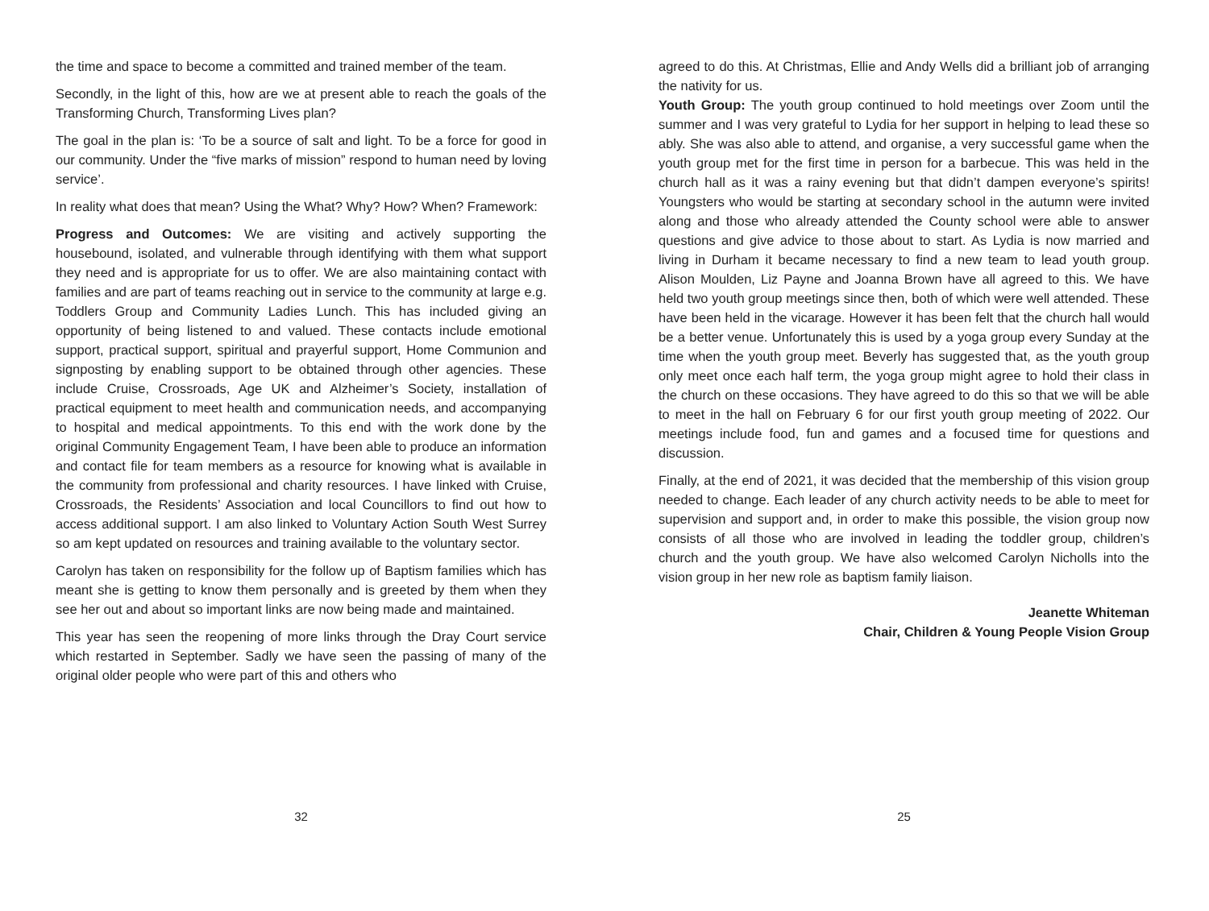the time and space to become a committed and trained member of the team.
Secondly, in the light of this, how are we at present able to reach the goals of the Transforming Church, Transforming Lives plan?
The goal in the plan is: ‘To be a source of salt and light. To be a force for good in our community. Under the “five marks of mission” respond to human need by loving service’.
In reality what does that mean? Using the What? Why? How? When? Framework:
Progress and Outcomes: We are visiting and actively supporting the housebound, isolated, and vulnerable through identifying with them what support they need and is appropriate for us to offer. We are also maintaining contact with families and are part of teams reaching out in service to the community at large e.g. Toddlers Group and Community Ladies Lunch. This has included giving an opportunity of being listened to and valued. These contacts include emotional support, practical support, spiritual and prayerful support, Home Communion and signposting by enabling support to be obtained through other agencies. These include Cruise, Crossroads, Age UK and Alzheimer’s Society, installation of practical equipment to meet health and communication needs, and accompanying to hospital and medical appointments. To this end with the work done by the original Community Engagement Team, I have been able to produce an information and contact file for team members as a resource for knowing what is available in the community from professional and charity resources. I have linked with Cruise, Crossroads, the Residents’ Association and local Councillors to find out how to access additional support. I am also linked to Voluntary Action South West Surrey so am kept updated on resources and training available to the voluntary sector.
Carolyn has taken on responsibility for the follow up of Baptism families which has meant she is getting to know them personally and is greeted by them when they see her out and about so important links are now being made and maintained.
This year has seen the reopening of more links through the Dray Court service which restarted in September. Sadly we have seen the passing of many of the original older people who were part of this and others who
32
agreed to do this. At Christmas, Ellie and Andy Wells did a brilliant job of arranging the nativity for us.
Youth Group: The youth group continued to hold meetings over Zoom until the summer and I was very grateful to Lydia for her support in helping to lead these so ably. She was also able to attend, and organise, a very successful game when the youth group met for the first time in person for a barbecue. This was held in the church hall as it was a rainy evening but that didn’t dampen everyone’s spirits! Youngsters who would be starting at secondary school in the autumn were invited along and those who already attended the County school were able to answer questions and give advice to those about to start. As Lydia is now married and living in Durham it became necessary to find a new team to lead youth group. Alison Moulden, Liz Payne and Joanna Brown have all agreed to this. We have held two youth group meetings since then, both of which were well attended. These have been held in the vicarage. However it has been felt that the church hall would be a better venue. Unfortunately this is used by a yoga group every Sunday at the time when the youth group meet. Beverly has suggested that, as the youth group only meet once each half term, the yoga group might agree to hold their class in the church on these occasions. They have agreed to do this so that we will be able to meet in the hall on February 6 for our first youth group meeting of 2022. Our meetings include food, fun and games and a focused time for questions and discussion.
Finally, at the end of 2021, it was decided that the membership of this vision group needed to change. Each leader of any church activity needs to be able to meet for supervision and support and, in order to make this possible, the vision group now consists of all those who are involved in leading the toddler group, children’s church and the youth group. We have also welcomed Carolyn Nicholls into the vision group in her new role as baptism family liaison.
Jeanette Whiteman
Chair, Children & Young People Vision Group
25